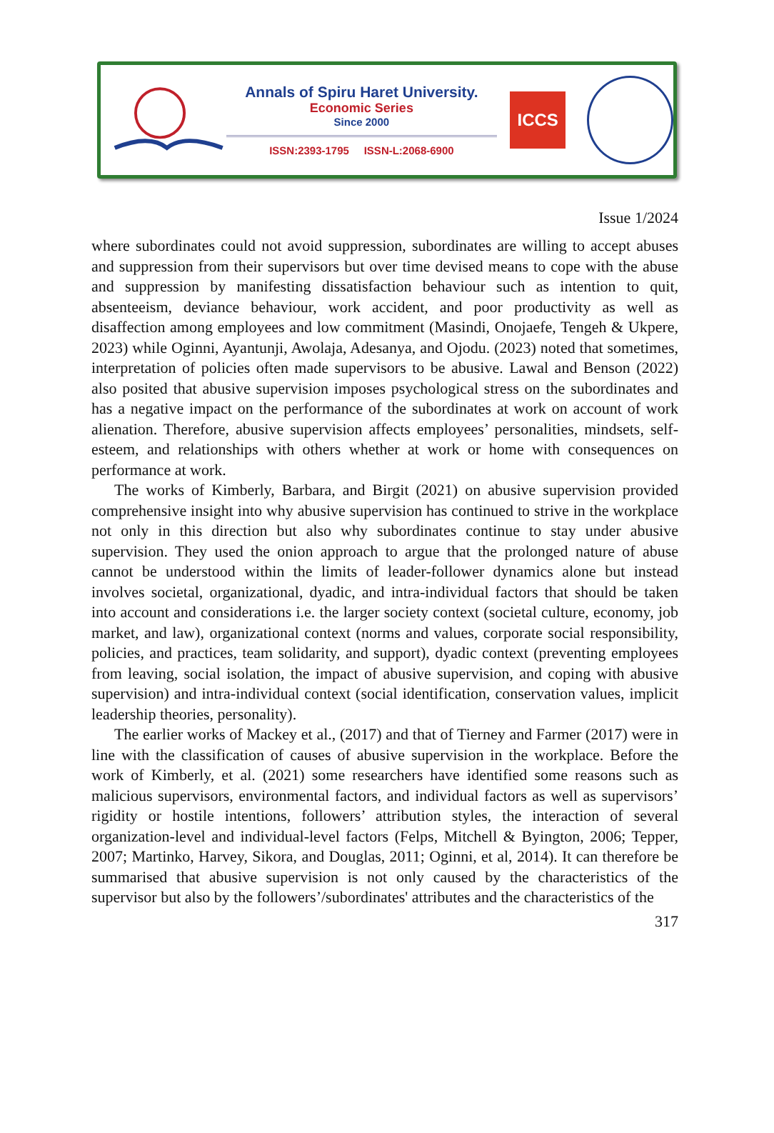Annals of Spiru Haret University.
Economic Series
Since 2000
ISSN:2393-1795 ISSN-L:2068-6900
ICCS
Issue 1/2024
where subordinates could not avoid suppression, subordinates are willing to accept abuses and suppression from their supervisors but over time devised means to cope with the abuse and suppression by manifesting dissatisfaction behaviour such as intention to quit, absenteeism, deviance behaviour, work accident, and poor productivity as well as disaffection among employees and low commitment (Masindi, Onojaefe, Tengeh & Ukpere, 2023) while Oginni, Ayantunji, Awolaja, Adesanya, and Ojodu. (2023) noted that sometimes, interpretation of policies often made supervisors to be abusive. Lawal and Benson (2022) also posited that abusive supervision imposes psychological stress on the subordinates and has a negative impact on the performance of the subordinates at work on account of work alienation. Therefore, abusive supervision affects employees’ personalities, mindsets, self-esteem, and relationships with others whether at work or home with consequences on performance at work.
The works of Kimberly, Barbara, and Birgit (2021) on abusive supervision provided comprehensive insight into why abusive supervision has continued to strive in the workplace not only in this direction but also why subordinates continue to stay under abusive supervision. They used the onion approach to argue that the prolonged nature of abuse cannot be understood within the limits of leader-follower dynamics alone but instead involves societal, organizational, dyadic, and intra-individual factors that should be taken into account and considerations i.e. the larger society context (societal culture, economy, job market, and law), organizational context (norms and values, corporate social responsibility, policies, and practices, team solidarity, and support), dyadic context (preventing employees from leaving, social isolation, the impact of abusive supervision, and coping with abusive supervision) and intra-individual context (social identification, conservation values, implicit leadership theories, personality).
The earlier works of Mackey et al., (2017) and that of Tierney and Farmer (2017) were in line with the classification of causes of abusive supervision in the workplace. Before the work of Kimberly, et al. (2021) some researchers have identified some reasons such as malicious supervisors, environmental factors, and individual factors as well as supervisors’ rigidity or hostile intentions, followers’ attribution styles, the interaction of several organization-level and individual-level factors (Felps, Mitchell & Byington, 2006; Tepper, 2007; Martinko, Harvey, Sikora, and Douglas, 2011; Oginni, et al, 2014). It can therefore be summarised that abusive supervision is not only caused by the characteristics of the supervisor but also by the followers’/subordinates' attributes and the characteristics of the
317